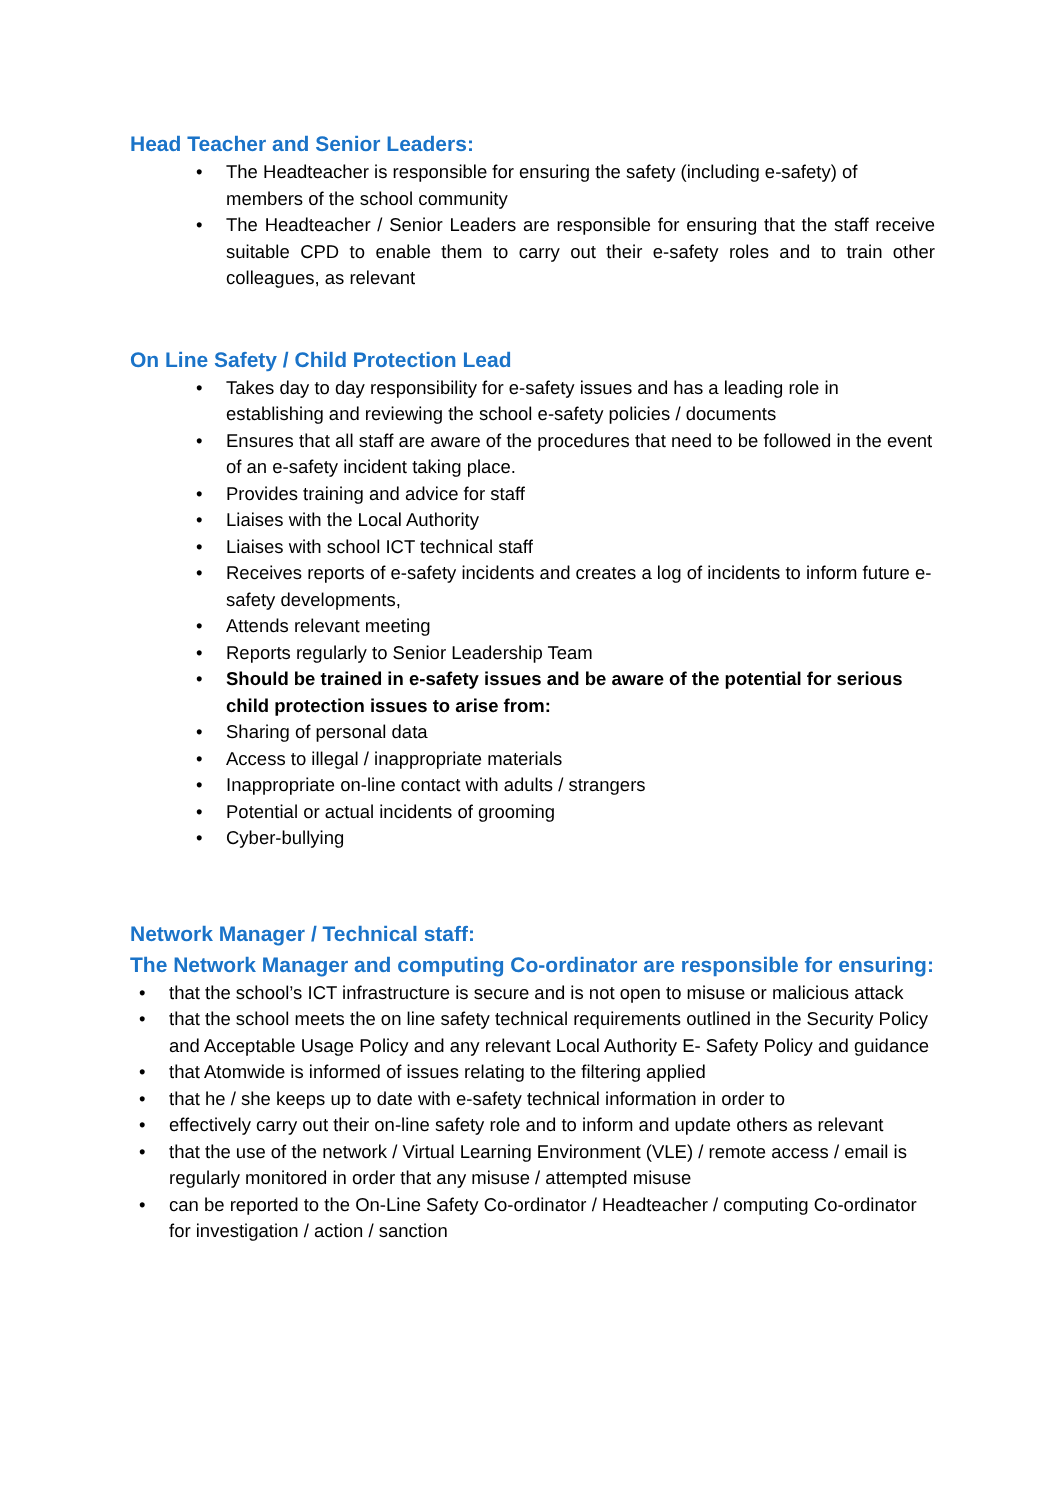Head Teacher and Senior Leaders:
• The Headteacher is responsible for ensuring the safety (including e-safety) of members of the school community
• The Headteacher / Senior Leaders are responsible for ensuring that the staff receive suitable CPD to enable them to carry out their e-safety roles and to train other colleagues, as relevant
On Line Safety / Child Protection Lead
• Takes day to day responsibility for e-safety issues and has a leading role in establishing and reviewing the school e-safety policies / documents
• Ensures that all staff are aware of the procedures that need to be followed in the event of an e-safety incident taking place.
• Provides training and advice for staff
• Liaises with the Local Authority
• Liaises with school ICT technical staff
• Receives reports of e-safety incidents and creates a log of incidents to inform future e-safety developments,
• Attends relevant meeting
• Reports regularly to Senior Leadership Team
• Should be trained in e-safety issues and be aware of the potential for serious child protection issues to arise from:
• Sharing of personal data
• Access to illegal / inappropriate materials
• Inappropriate on-line contact with adults / strangers
• Potential or actual incidents of grooming
• Cyber-bullying
Network Manager / Technical staff:
The Network Manager and computing Co-ordinator are responsible for ensuring:
• that the school’s ICT infrastructure is secure and is not open to misuse or malicious attack
• that the school meets the on line safety technical requirements outlined in the Security Policy and Acceptable Usage Policy and any relevant Local Authority E- Safety Policy and guidance
• that Atomwide is informed of issues relating to the filtering applied
• that he / she keeps up to date with e-safety technical information in order to
• effectively carry out their on-line safety role and to inform and update others as relevant
• that the use of the network / Virtual Learning Environment (VLE) / remote access / email is regularly monitored in order that any misuse / attempted misuse
• can be reported to the On-Line Safety Co-ordinator / Headteacher / computing Co-ordinator for investigation / action / sanction